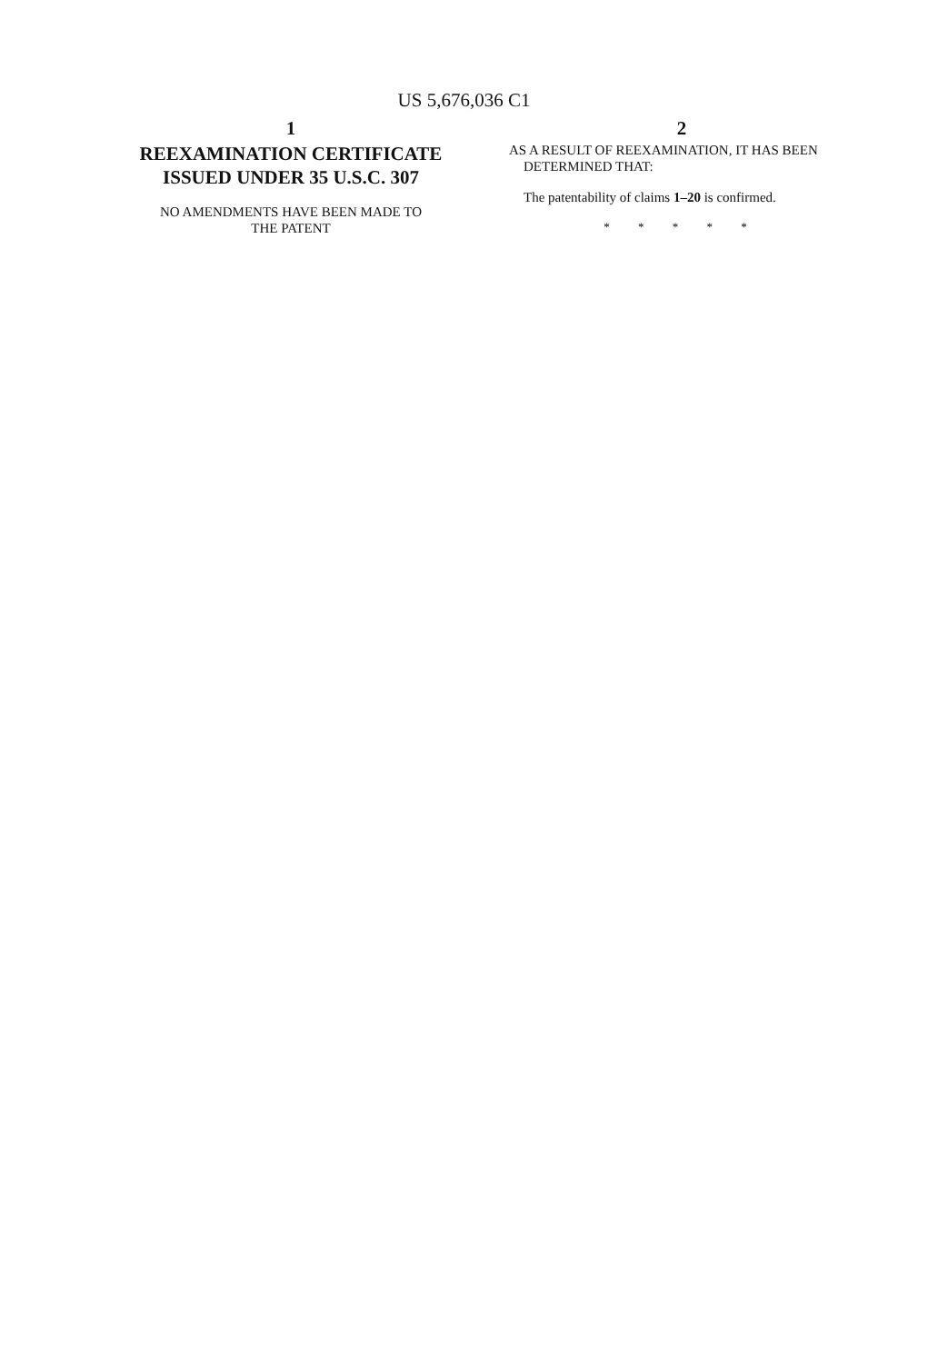US 5,676,036 C1
1
REEXAMINATION CERTIFICATE
ISSUED UNDER 35 U.S.C. 307
NO AMENDMENTS HAVE BEEN MADE TO
THE PATENT
2
AS A RESULT OF REEXAMINATION, IT HAS BEEN
DETERMINED THAT:
The patentability of claims 1–20 is confirmed.
* * * * *